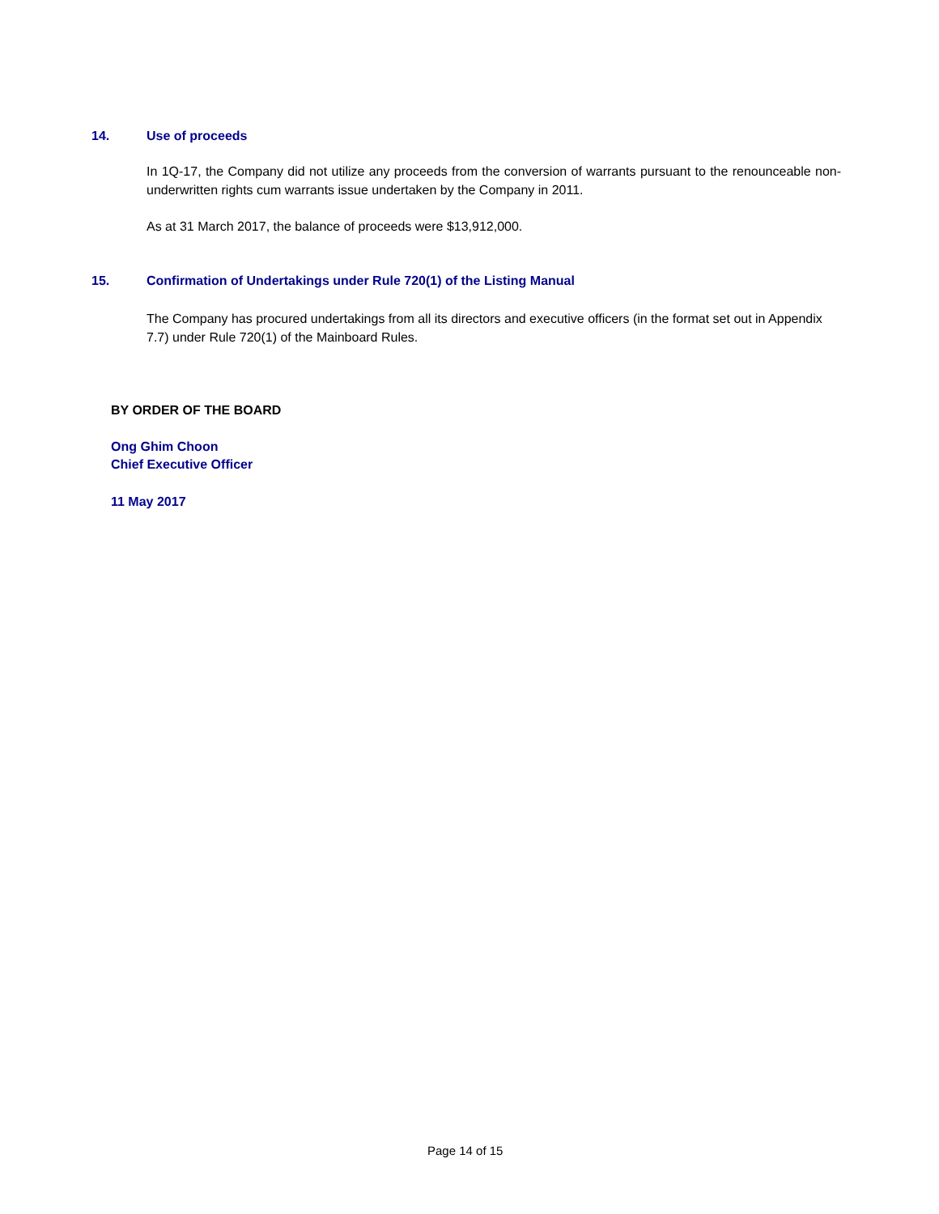14. Use of proceeds
In 1Q-17, the Company did not utilize any proceeds from the conversion of warrants pursuant to the renounceable non-underwritten rights cum warrants issue undertaken by the Company in 2011.
As at 31 March 2017, the balance of proceeds were $13,912,000.
15. Confirmation of Undertakings under Rule 720(1) of the Listing Manual
The Company has procured undertakings from all its directors and executive officers (in the format set out in Appendix 7.7) under Rule 720(1) of the Mainboard Rules.
BY ORDER OF THE BOARD
Ong Ghim Choon
Chief Executive Officer
11 May 2017
Page 14 of 15